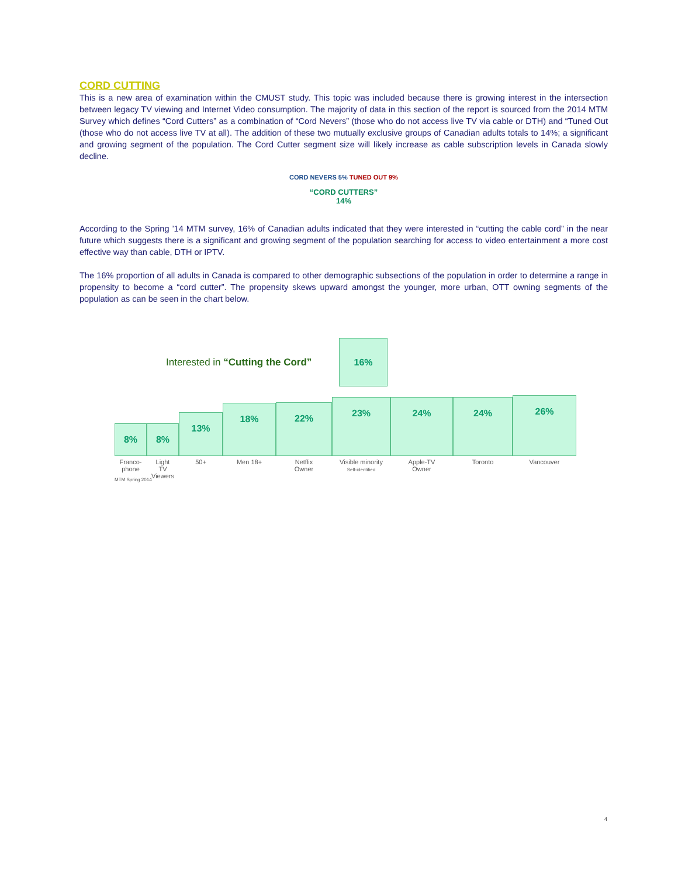CORD CUTTING
This is a new area of examination within the CMUST study. This topic was included because there is growing interest in the intersection between legacy TV viewing and Internet Video consumption. The majority of data in this section of the report is sourced from the 2014 MTM Survey which defines “Cord Cutters” as a combination of “Cord Nevers” (those who do not access live TV via cable or DTH) and “Tuned Out (those who do not access live TV at all). The addition of these two mutually exclusive groups of Canadian adults totals to 14%; a significant and growing segment of the population. The Cord Cutter segment size will likely increase as cable subscription levels in Canada slowly decline.
CORD NEVERS 5% TUNED OUT 9%
“CORD CUTTERS”
14%
According to the Spring ’14 MTM survey, 16% of Canadian adults indicated that they were interested in “cutting the cable cord” in the near future which suggests there is a significant and growing segment of the population searching for access to video entertainment a more cost effective way than cable, DTH or IPTV.
The 16% proportion of all adults in Canada is compared to other demographic subsections of the population in order to determine a range in propensity to become a “cord cutter”. The propensity skews upward amongst the younger, more urban, OTT owning segments of the population as can be seen in the chart below.
Interested in “Cutting the Cord”
16%
8% 8% 13% 18% 22% 23% 24% 24% 26%
Franco-
phone
Light
TV Viewers
50+ Men 18+
Netflix
Owner
Visible minority
Self-identified
Apple-TV
Owner
Toronto Vancouver
MTM Spring 2014
4